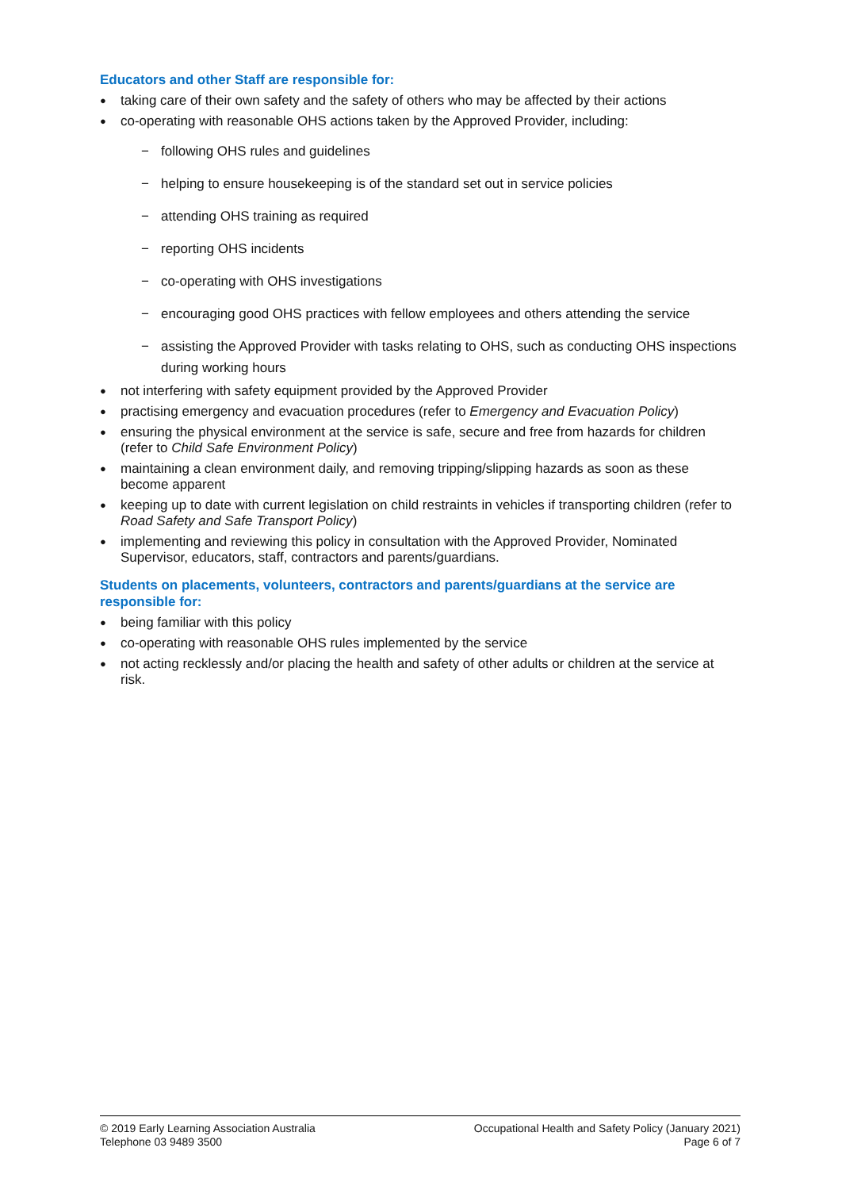Educators and other Staff are responsible for:
taking care of their own safety and the safety of others who may be affected by their actions
co-operating with reasonable OHS actions taken by the Approved Provider, including:
− following OHS rules and guidelines
− helping to ensure housekeeping is of the standard set out in service policies
− attending OHS training as required
− reporting OHS incidents
− co-operating with OHS investigations
− encouraging good OHS practices with fellow employees and others attending the service
− assisting the Approved Provider with tasks relating to OHS, such as conducting OHS inspections during working hours
not interfering with safety equipment provided by the Approved Provider
practising emergency and evacuation procedures (refer to Emergency and Evacuation Policy)
ensuring the physical environment at the service is safe, secure and free from hazards for children (refer to Child Safe Environment Policy)
maintaining a clean environment daily, and removing tripping/slipping hazards as soon as these become apparent
keeping up to date with current legislation on child restraints in vehicles if transporting children (refer to Road Safety and Safe Transport Policy)
implementing and reviewing this policy in consultation with the Approved Provider, Nominated Supervisor, educators, staff, contractors and parents/guardians.
Students on placements, volunteers, contractors and parents/guardians at the service are responsible for:
being familiar with this policy
co-operating with reasonable OHS rules implemented by the service
not acting recklessly and/or placing the health and safety of other adults or children at the service at risk.
© 2019 Early Learning Association Australia
Telephone 03 9489 3500
Occupational Health and Safety Policy (January 2021)
Page 6 of 7